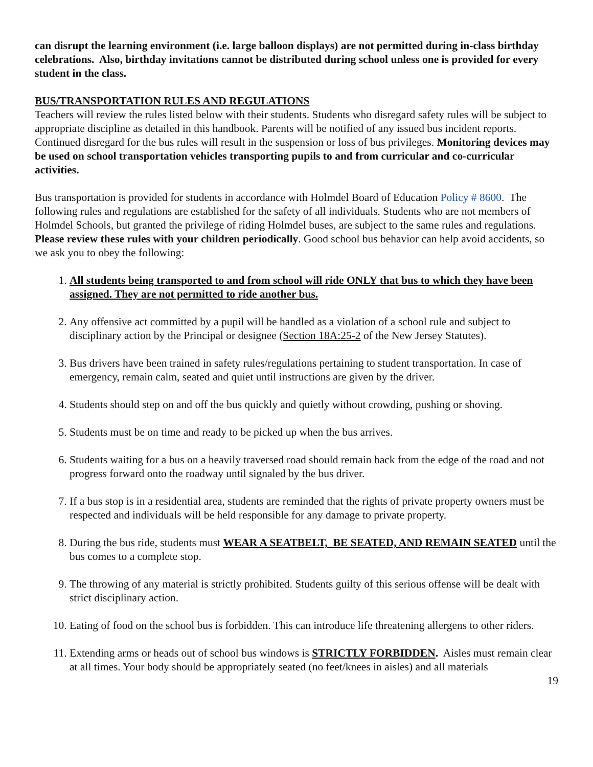can disrupt the learning environment (i.e. large balloon displays) are not permitted during in-class birthday celebrations. Also, birthday invitations cannot be distributed during school unless one is provided for every student in the class.
BUS/TRANSPORTATION RULES AND REGULATIONS
Teachers will review the rules listed below with their students. Students who disregard safety rules will be subject to appropriate discipline as detailed in this handbook. Parents will be notified of any issued bus incident reports. Continued disregard for the bus rules will result in the suspension or loss of bus privileges. Monitoring devices may be used on school transportation vehicles transporting pupils to and from curricular and co-curricular activities.
Bus transportation is provided for students in accordance with Holmdel Board of Education Policy # 8600. The following rules and regulations are established for the safety of all individuals. Students who are not members of Holmdel Schools, but granted the privilege of riding Holmdel buses, are subject to the same rules and regulations. Please review these rules with your children periodically. Good school bus behavior can help avoid accidents, so we ask you to obey the following:
1. All students being transported to and from school will ride ONLY that bus to which they have been assigned. They are not permitted to ride another bus.
2. Any offensive act committed by a pupil will be handled as a violation of a school rule and subject to disciplinary action by the Principal or designee (Section 18A:25-2 of the New Jersey Statutes).
3. Bus drivers have been trained in safety rules/regulations pertaining to student transportation. In case of emergency, remain calm, seated and quiet until instructions are given by the driver.
4. Students should step on and off the bus quickly and quietly without crowding, pushing or shoving.
5. Students must be on time and ready to be picked up when the bus arrives.
6. Students waiting for a bus on a heavily traversed road should remain back from the edge of the road and not progress forward onto the roadway until signaled by the bus driver.
7. If a bus stop is in a residential area, students are reminded that the rights of private property owners must be respected and individuals will be held responsible for any damage to private property.
8. During the bus ride, students must WEAR A SEATBELT, BE SEATED, AND REMAIN SEATED until the bus comes to a complete stop.
9. The throwing of any material is strictly prohibited. Students guilty of this serious offense will be dealt with strict disciplinary action.
10. Eating of food on the school bus is forbidden. This can introduce life threatening allergens to other riders.
11. Extending arms or heads out of school bus windows is STRICTLY FORBIDDEN. Aisles must remain clear at all times. Your body should be appropriately seated (no feet/knees in aisles) and all materials
19